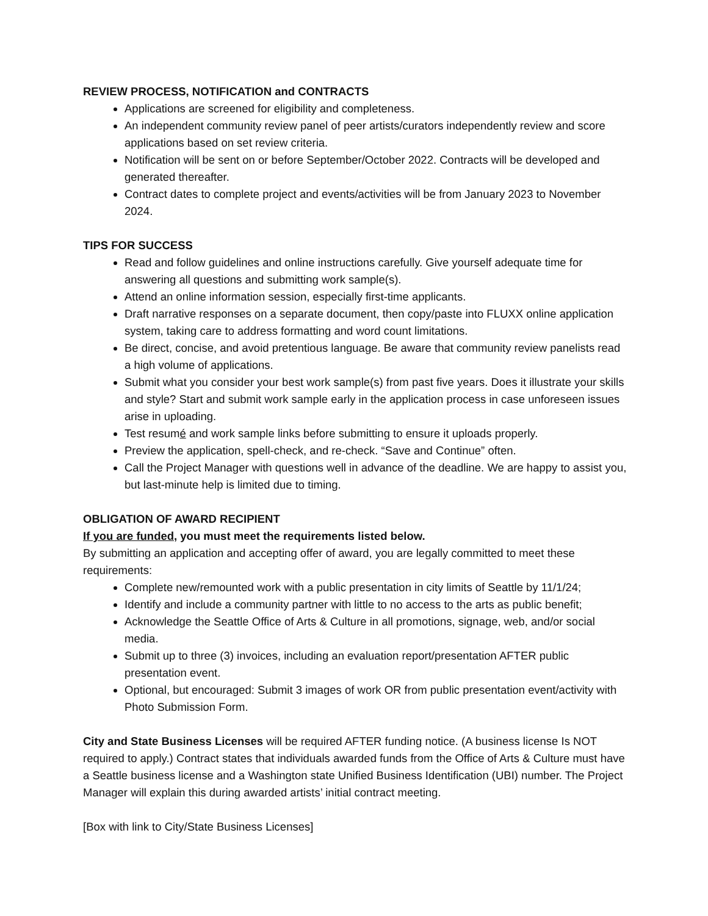REVIEW PROCESS, NOTIFICATION and CONTRACTS
Applications are screened for eligibility and completeness.
An independent community review panel of peer artists/curators independently review and score applications based on set review criteria.
Notification will be sent on or before September/October 2022. Contracts will be developed and generated thereafter.
Contract dates to complete project and events/activities will be from January 2023 to November 2024.
TIPS FOR SUCCESS
Read and follow guidelines and online instructions carefully. Give yourself adequate time for answering all questions and submitting work sample(s).
Attend an online information session, especially first-time applicants.
Draft narrative responses on a separate document, then copy/paste into FLUXX online application system, taking care to address formatting and word count limitations.
Be direct, concise, and avoid pretentious language. Be aware that community review panelists read a high volume of applications.
Submit what you consider your best work sample(s) from past five years. Does it illustrate your skills and style? Start and submit work sample early in the application process in case unforeseen issues arise in uploading.
Test resumé and work sample links before submitting to ensure it uploads properly.
Preview the application, spell-check, and re-check. “Save and Continue” often.
Call the Project Manager with questions well in advance of the deadline. We are happy to assist you, but last-minute help is limited due to timing.
OBLIGATION OF AWARD RECIPIENT
If you are funded, you must meet the requirements listed below.
By submitting an application and accepting offer of award, you are legally committed to meet these requirements:
Complete new/remounted work with a public presentation in city limits of Seattle by 11/1/24;
Identify and include a community partner with little to no access to the arts as public benefit;
Acknowledge the Seattle Office of Arts & Culture in all promotions, signage, web, and/or social media.
Submit up to three (3) invoices, including an evaluation report/presentation AFTER public presentation event.
Optional, but encouraged: Submit 3 images of work OR from public presentation event/activity with Photo Submission Form.
City and State Business Licenses will be required AFTER funding notice. (A business license Is NOT required to apply.) Contract states that individuals awarded funds from the Office of Arts & Culture must have a Seattle business license and a Washington state Unified Business Identification (UBI) number. The Project Manager will explain this during awarded artists’ initial contract meeting.
[Box with link to City/State Business Licenses]